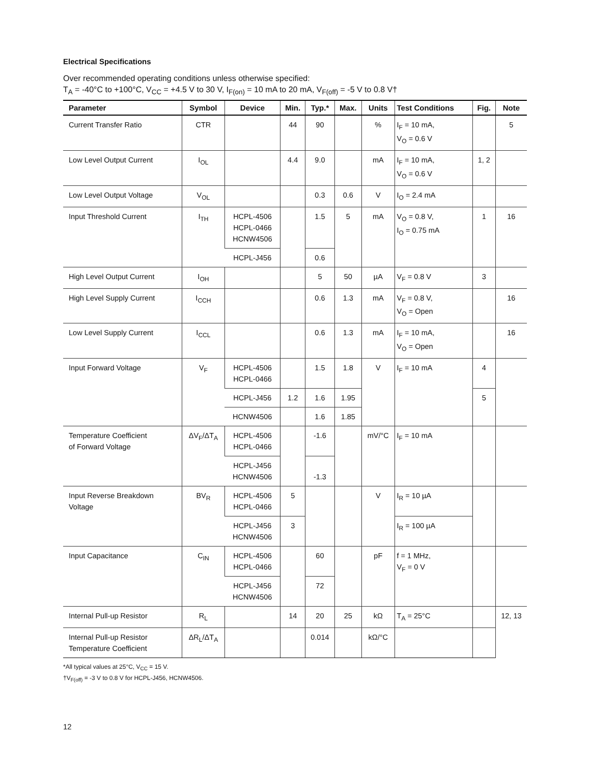Electrical Specifications
Over recommended operating conditions unless otherwise specified:
T<sub>A</sub> = -40°C to +100°C, V<sub>CC</sub> = +4.5 V to 30 V, I<sub>F(on)</sub> = 10 mA to 20 mA, V<sub>F(off)</sub> = -5 V to 0.8 V†
| Parameter | Symbol | Device | Min. | Typ.* | Max. | Units | Test Conditions | Fig. | Note |
| --- | --- | --- | --- | --- | --- | --- | --- | --- | --- |
| Current Transfer Ratio | CTR | | 44 | 90 | | % | I<sub>F</sub> = 10 mA, V<sub>O</sub> = 0.6 V | | 5 |
| Low Level Output Current | I<sub>OL</sub> | | 4.4 | 9.0 | | mA | I<sub>F</sub> = 10 mA, V<sub>O</sub> = 0.6 V | 1, 2 | |
| Low Level Output Voltage | V<sub>OL</sub> | | | 0.3 | 0.6 | V | I<sub>O</sub> = 2.4 mA | | |
| Input Threshold Current | I<sub>TH</sub> | HCPL-4506 HCPL-0466 HCNW4506 | | 1.5 | 5 | mA | V<sub>O</sub> = 0.8 V, I<sub>O</sub> = 0.75 mA | 1 | 16 |
| | | HCPL-J456 | | 0.6 | | | | | |
| High Level Output Current | I<sub>OH</sub> | | | 5 | 50 | µA | V<sub>F</sub> = 0.8 V | 3 | |
| High Level Supply Current | I<sub>CCH</sub> | | | 0.6 | 1.3 | mA | V<sub>F</sub> = 0.8 V, V<sub>O</sub> = Open | | 16 |
| Low Level Supply Current | I<sub>CCL</sub> | | | 0.6 | 1.3 | mA | I<sub>F</sub> = 10 mA, V<sub>O</sub> = Open | | 16 |
| Input Forward Voltage | V<sub>F</sub> | HCPL-4506 HCPL-0466 | | 1.5 | 1.8 | V | I<sub>F</sub> = 10 mA | 4 | |
| | | HCPL-J456 | 1.2 | 1.6 | 1.95 | | | 5 | |
| | | HCNW4506 | | 1.6 | 1.85 | | | | |
| Temperature Coefficient of Forward Voltage | ΔV<sub>F</sub>/ΔT<sub>A</sub> | HCPL-4506 HCPL-0466 | | -1.6 | | mV/°C | I<sub>F</sub> = 10 mA | | |
| | | HCPL-J456 HCNW4506 | | -1.3 | | | | | |
| Input Reverse Breakdown Voltage | BV<sub>R</sub> | HCPL-4506 HCPL-0466 | 5 | | | V | I<sub>R</sub> = 10 µA | | |
| | | HCPL-J456 HCNW4506 | 3 | | | | I<sub>R</sub> = 100 µA | | |
| Input Capacitance | C<sub>IN</sub> | HCPL-4506 HCPL-0466 | | 60 | | pF | f = 1 MHz, V<sub>F</sub> = 0 V | | |
| | | HCPL-J456 HCNW4506 | | 72 | | | | | |
| Internal Pull-up Resistor | R<sub>L</sub> | | 14 | 20 | 25 | kΩ | T<sub>A</sub> = 25°C | | 12, 13 |
| Internal Pull-up Resistor Temperature Coefficient | ΔR<sub>L</sub>/ΔT<sub>A</sub> | | | 0.014 | | kΩ/°C | | | |
*All typical values at 25°C, V<sub>CC</sub> = 15 V.
†V<sub>F(off)</sub> = -3 V to 0.8 V for HCPL-J456, HCNW4506.
12